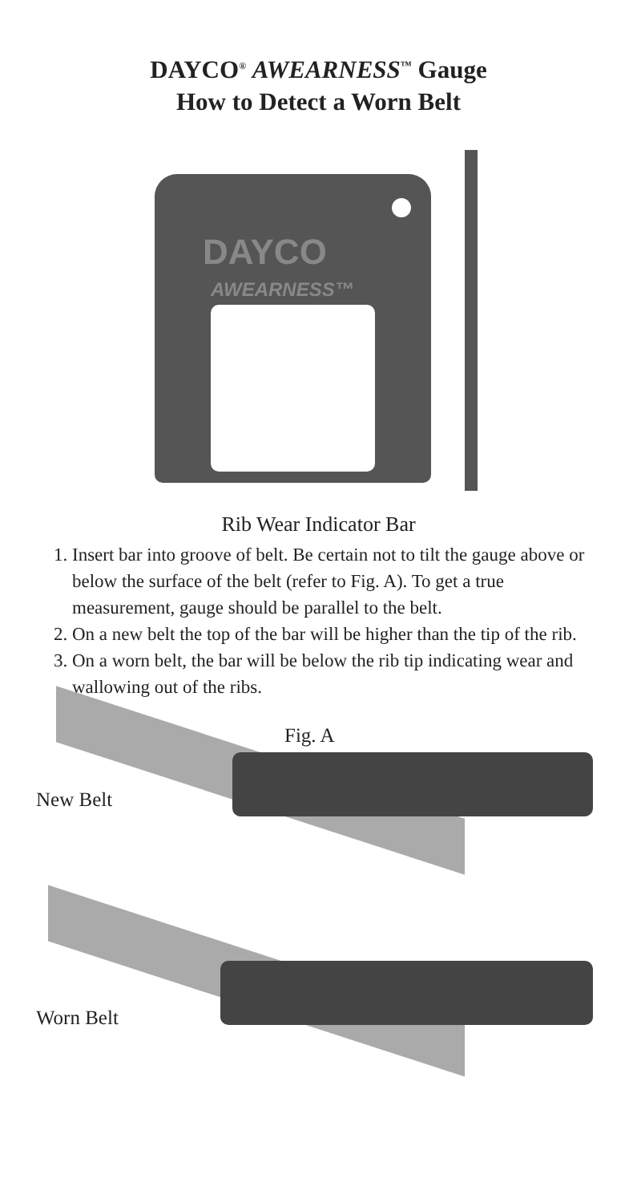DAYCO<sup>®</sup> AWEARNESS<sup>™</sup> Gauge
How to Detect a Worn Belt
DAYCO
AWEARNESS™
Rib Wear Indicator Bar
1. Insert bar into groove of belt. Be certain not to tilt the gauge above or below the surface of the belt (refer to Fig. A). To get a true measurement, gauge should be parallel to the belt.
2. On a new belt the top of the bar will be higher than the tip of the rib.
3. On a worn belt, the bar will be below the rib tip indicating wear and wallowing out of the ribs.
Fig. A
New Belt
Worn Belt